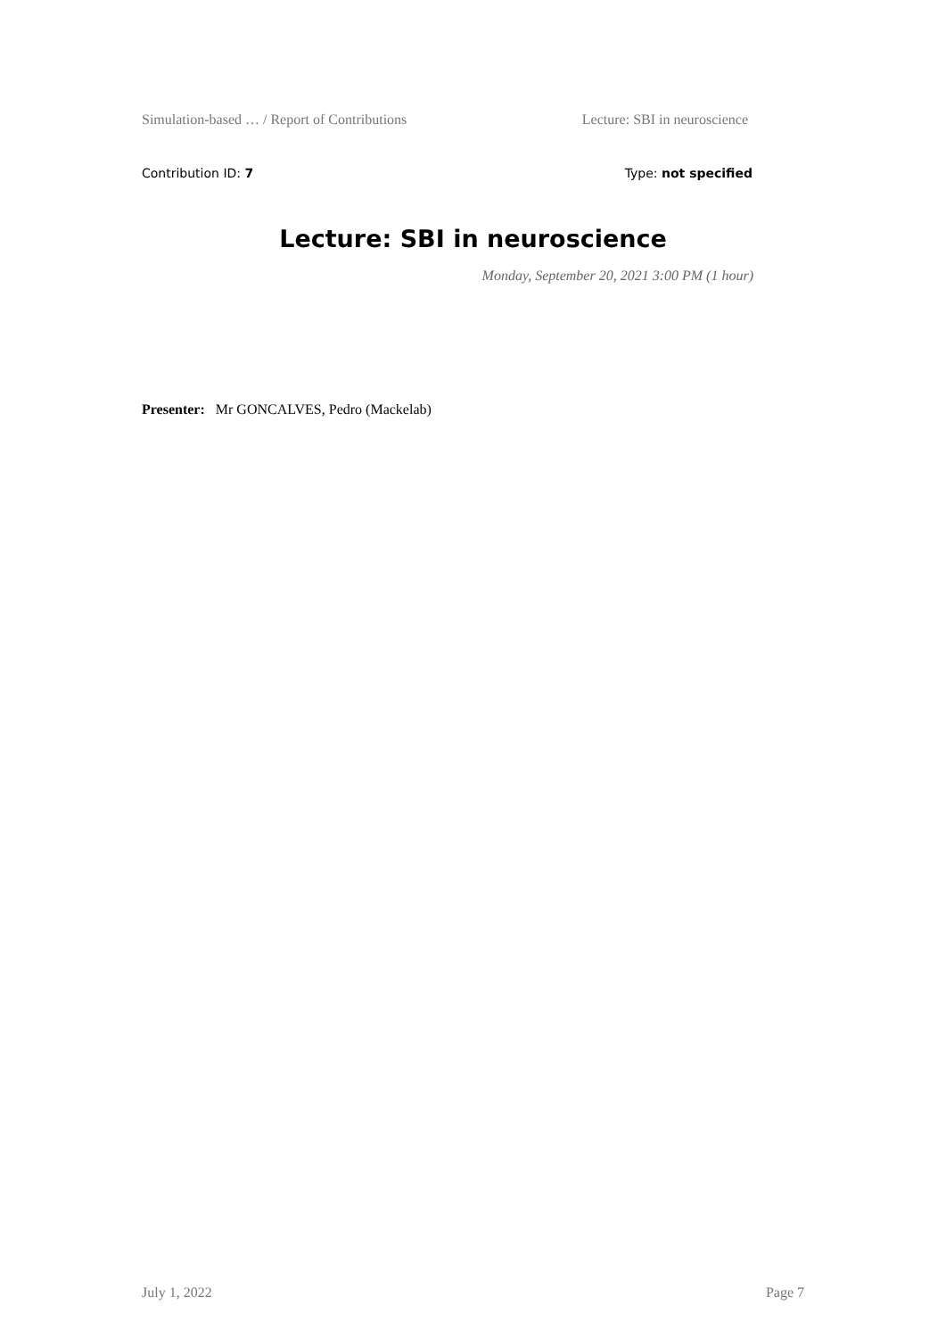Simulation-based … / Report of Contributions Lecture: SBI in neuroscience
Contribution ID: 7 Type: not specified
Lecture: SBI in neuroscience
Monday, September 20, 2021 3:00 PM (1 hour)
Presenter: Mr GONCALVES, Pedro (Mackelab)
July 1, 2022 Page 7